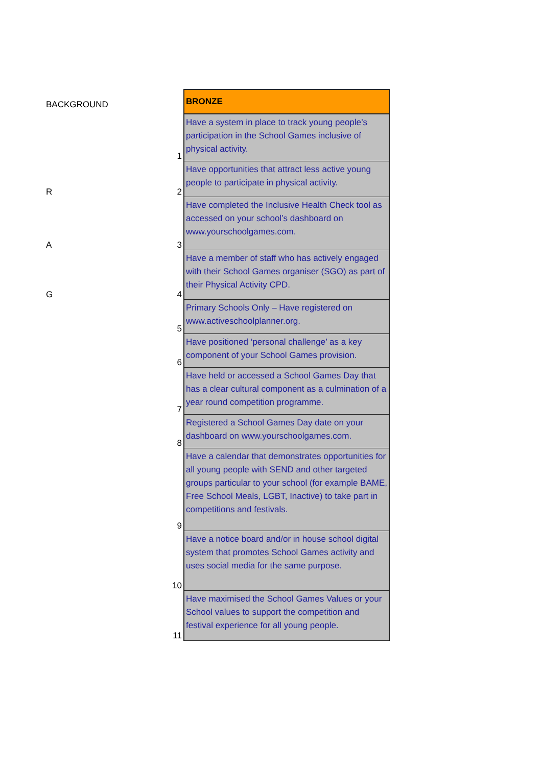| BACKGROUND | | BRONZE |
| | 1 | Have a system in place to track young people’s participation in the School Games inclusive of physical activity. |
| R | 2 | Have opportunities that attract less active young people to participate in physical activity. |
| A | 3 | Have completed the Inclusive Health Check tool as accessed on your school’s dashboard on www.yourschoolgames.com. |
| G | 4 | Have a member of staff who has actively engaged with their School Games organiser (SGO) as part of their Physical Activity CPD. |
| | 5 | Primary Schools Only – Have registered on www.activeschoolplanner.org. |
| | 6 | Have positioned ‘personal challenge’ as a key component of your School Games provision. |
| | 7 | Have held or accessed a School Games Day that has a clear cultural component as a culmination of a year round competition programme. |
| | 8 | Registered a School Games Day date on your dashboard on www.yourschoolgames.com. |
| | 9 | Have a calendar that demonstrates opportunities for all young people with SEND and other targeted groups particular to your school (for example BAME, Free School Meals, LGBT, Inactive) to take part in competitions and festivals. |
| | 10 | Have a notice board and/or in house school digital system that promotes School Games activity and uses social media for the same purpose. |
| | 11 | Have maximised the School Games Values or your School values to support the competition and festival experience for all young people. |